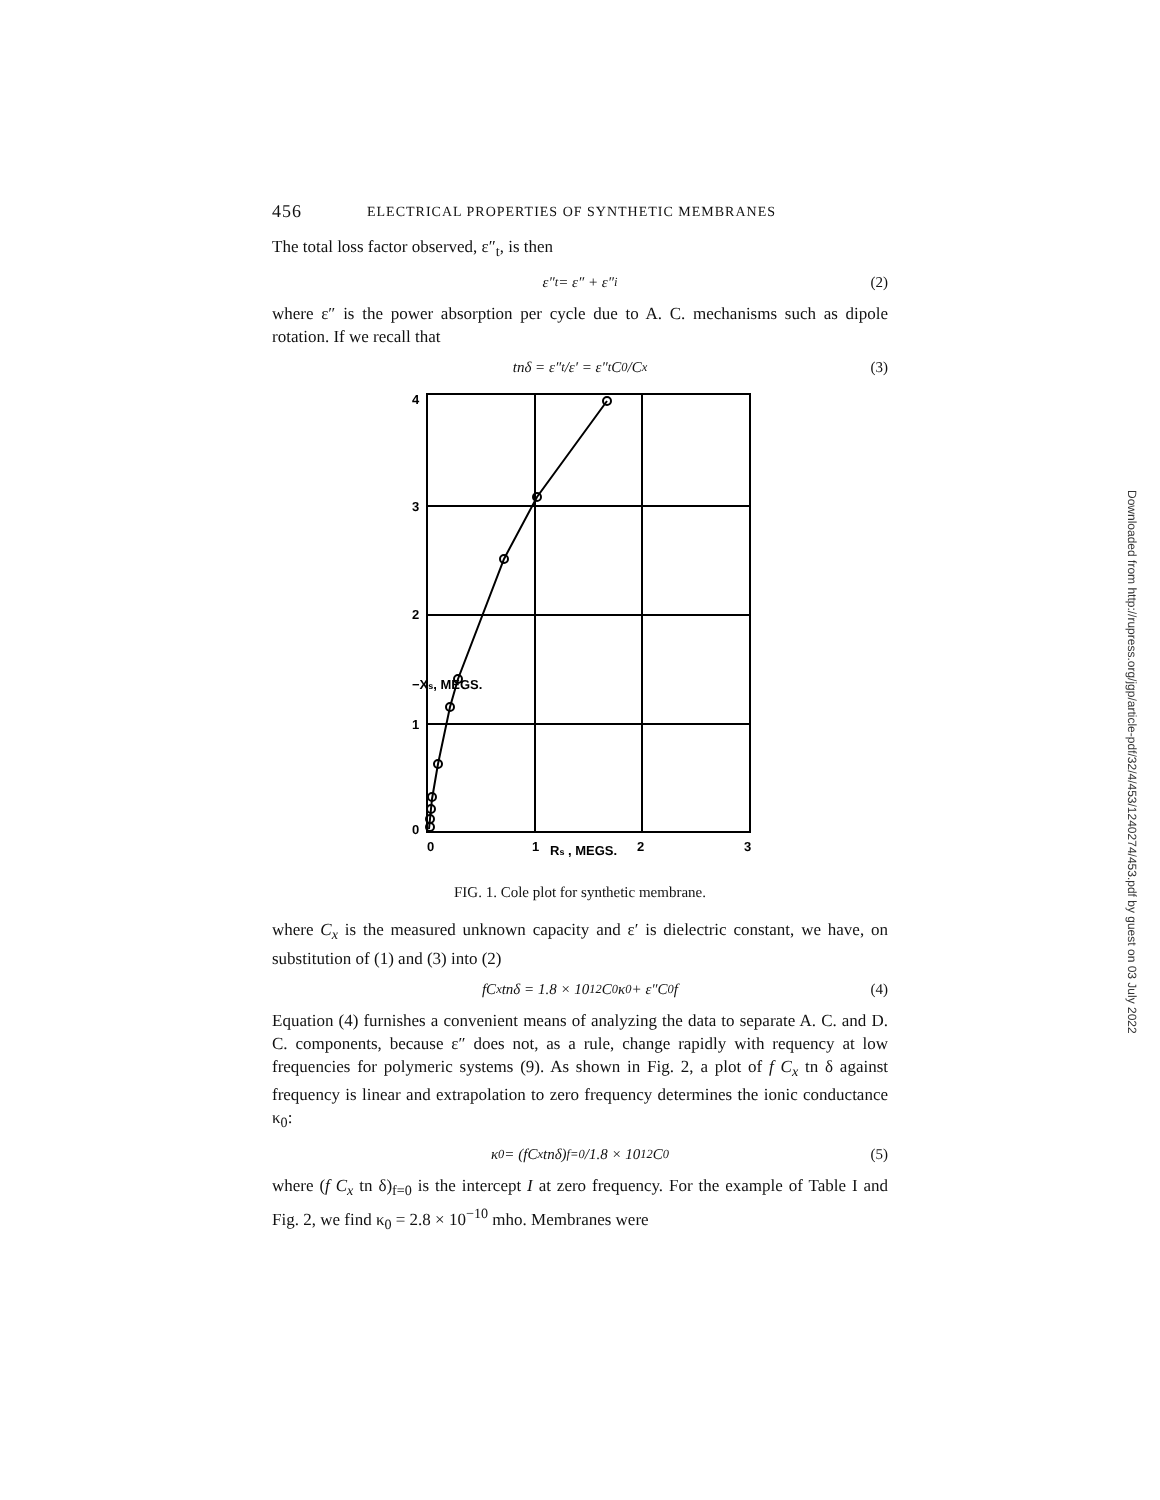456 ELECTRICAL PROPERTIES OF SYNTHETIC MEMBRANES
The total loss factor observed, ε″<sub>t</sub>, is then
ε″<sub>t</sub> = ε″ + ε″<sub>i</sub> (2)
where ε″ is the power absorption per cycle due to A. C. mechanisms such as dipole rotation. If we recall that
tnδ = ε″<sub>t</sub>/ε′ = ε″<sub>t</sub> C<sub>0</sub>/C<sub>x</sub> (3)
0
1
Rs , MEGS.
2
3
4
3
2
1
0
−Xs, MEGS.
FIG. 1. Cole plot for synthetic membrane.
where C<sub>x</sub> is the measured unknown capacity and ε′ is dielectric constant, we have, on substitution of (1) and (3) into (2)
fC<sub>x</sub> tnδ = 1.8 × 10<sup>12</sup>C<sub>0</sub>κ<sub>0</sub> + ε″C<sub>0</sub>f (4)
Equation (4) furnishes a convenient means of analyzing the data to separate A. C. and D. C. components, because ε″ does not, as a rule, change rapidly with requency at low frequencies for polymeric systems (9). As shown in Fig. 2, a plot of f C<sub>x</sub> tn δ against frequency is linear and extrapolation to zero frequency determines the ionic conductance κ<sub>0</sub>:
κ<sub>0</sub> = (fC<sub>x</sub> tnδ)<sub>f=0</sub>/1.8 × 10<sup>12</sup>C<sub>0</sub> (5)
where (f C<sub>x</sub> tn δ)<sub>f=0</sub> is the intercept I at zero frequency. For the example of Table I and Fig. 2, we find κ<sub>0</sub> = 2.8 × 10<sup>−10</sup> mho. Membranes were
Downloaded from http://rupress.org/jgp/article-pdf/32/4/453/1240274/453.pdf by guest on 03 July 2022